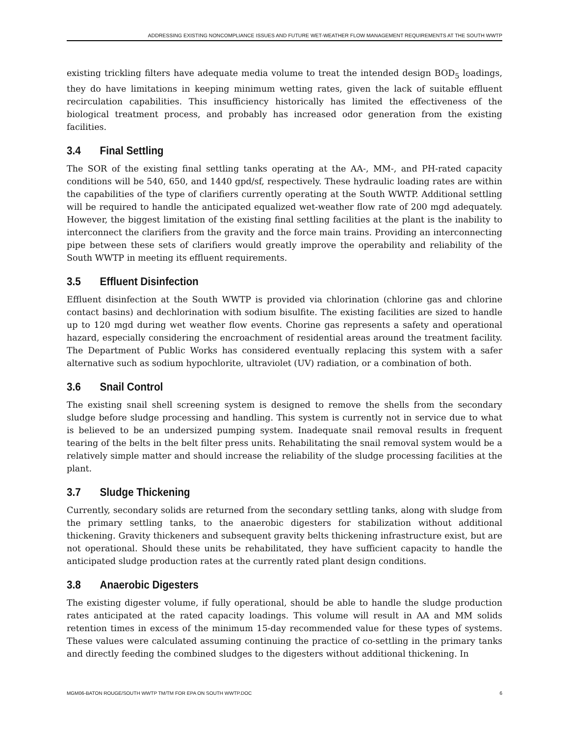ADDRESSING EXISTING NONCOMPLIANCE ISSUES AND FUTURE WET-WEATHER FLOW MANAGEMENT REQUIREMENTS AT THE SOUTH WWTP
existing trickling filters have adequate media volume to treat the intended design BOD<sub>5</sub> loadings, they do have limitations in keeping minimum wetting rates, given the lack of suitable effluent recirculation capabilities. This insufficiency historically has limited the effectiveness of the biological treatment process, and probably has increased odor generation from the existing facilities.
3.4 Final Settling
The SOR of the existing final settling tanks operating at the AA-, MM-, and PH-rated capacity conditions will be 540, 650, and 1440 gpd/sf, respectively. These hydraulic loading rates are within the capabilities of the type of clarifiers currently operating at the South WWTP. Additional settling will be required to handle the anticipated equalized wet-weather flow rate of 200 mgd adequately. However, the biggest limitation of the existing final settling facilities at the plant is the inability to interconnect the clarifiers from the gravity and the force main trains. Providing an interconnecting pipe between these sets of clarifiers would greatly improve the operability and reliability of the South WWTP in meeting its effluent requirements.
3.5 Effluent Disinfection
Effluent disinfection at the South WWTP is provided via chlorination (chlorine gas and chlorine contact basins) and dechlorination with sodium bisulfite. The existing facilities are sized to handle up to 120 mgd during wet weather flow events. Chorine gas represents a safety and operational hazard, especially considering the encroachment of residential areas around the treatment facility. The Department of Public Works has considered eventually replacing this system with a safer alternative such as sodium hypochlorite, ultraviolet (UV) radiation, or a combination of both.
3.6 Snail Control
The existing snail shell screening system is designed to remove the shells from the secondary sludge before sludge processing and handling. This system is currently not in service due to what is believed to be an undersized pumping system. Inadequate snail removal results in frequent tearing of the belts in the belt filter press units. Rehabilitating the snail removal system would be a relatively simple matter and should increase the reliability of the sludge processing facilities at the plant.
3.7 Sludge Thickening
Currently, secondary solids are returned from the secondary settling tanks, along with sludge from the primary settling tanks, to the anaerobic digesters for stabilization without additional thickening. Gravity thickeners and subsequent gravity belts thickening infrastructure exist, but are not operational. Should these units be rehabilitated, they have sufficient capacity to handle the anticipated sludge production rates at the currently rated plant design conditions.
3.8 Anaerobic Digesters
The existing digester volume, if fully operational, should be able to handle the sludge production rates anticipated at the rated capacity loadings. This volume will result in AA and MM solids retention times in excess of the minimum 15-day recommended value for these types of systems. These values were calculated assuming continuing the practice of co-settling in the primary tanks and directly feeding the combined sludges to the digesters without additional thickening. In
MGM06-BATON ROUGE/SOUTH WWTP TM/TM FOR EPA ON SOUTH WWTP.DOC 6